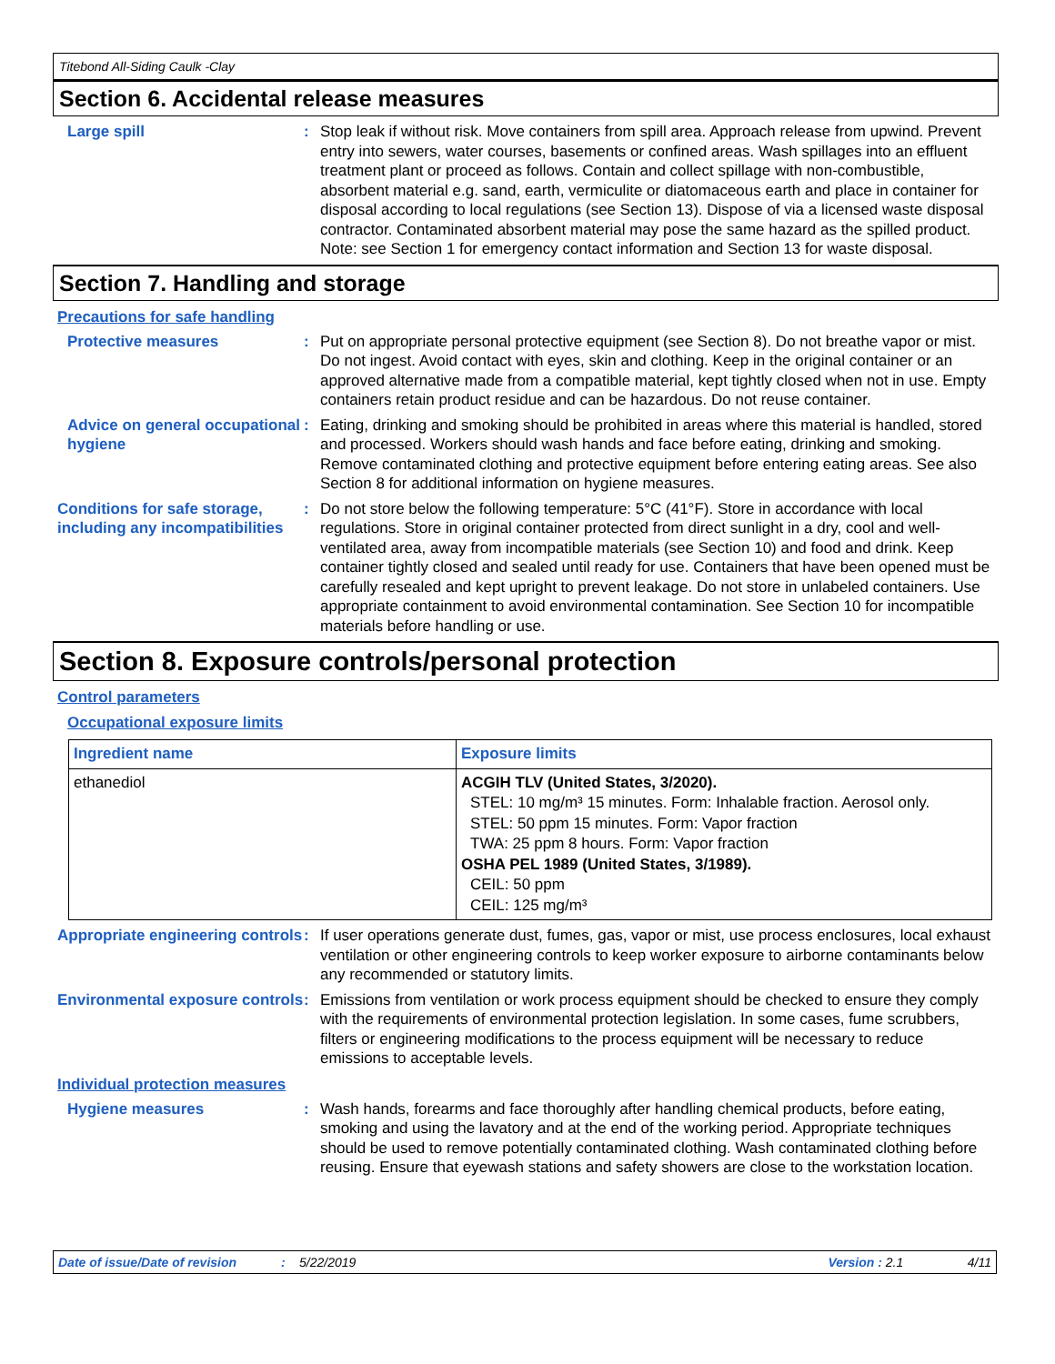Titebond All-Siding Caulk -Clay
Section 6. Accidental release measures
Large spill : Stop leak if without risk. Move containers from spill area. Approach release from upwind. Prevent entry into sewers, water courses, basements or confined areas. Wash spillages into an effluent treatment plant or proceed as follows. Contain and collect spillage with non-combustible, absorbent material e.g. sand, earth, vermiculite or diatomaceous earth and place in container for disposal according to local regulations (see Section 13). Dispose of via a licensed waste disposal contractor. Contaminated absorbent material may pose the same hazard as the spilled product. Note: see Section 1 for emergency contact information and Section 13 for waste disposal.
Section 7. Handling and storage
Precautions for safe handling
Protective measures : Put on appropriate personal protective equipment (see Section 8). Do not breathe vapor or mist. Do not ingest. Avoid contact with eyes, skin and clothing. Keep in the original container or an approved alternative made from a compatible material, kept tightly closed when not in use. Empty containers retain product residue and can be hazardous. Do not reuse container.
Advice on general occupational hygiene
: Eating, drinking and smoking should be prohibited in areas where this material is handled, stored and processed. Workers should wash hands and face before eating, drinking and smoking. Remove contaminated clothing and protective equipment before entering eating areas. See also Section 8 for additional information on hygiene measures.
Conditions for safe storage, including any incompatibilities
: Do not store below the following temperature: 5°C (41°F). Store in accordance with local regulations. Store in original container protected from direct sunlight in a dry, cool and well-ventilated area, away from incompatible materials (see Section 10) and food and drink. Keep container tightly closed and sealed until ready for use. Containers that have been opened must be carefully resealed and kept upright to prevent leakage. Do not store in unlabeled containers. Use appropriate containment to avoid environmental contamination. See Section 10 for incompatible materials before handling or use.
Section 8. Exposure controls/personal protection
Control parameters
Occupational exposure limits
| Ingredient name | Exposure limits |
| --- | --- |
| ethanediol | ACGIH TLV (United States, 3/2020). STEL: 10 mg/m³ 15 minutes. Form: Inhalable fraction. Aerosol only. STEL: 50 ppm 15 minutes. Form: Vapor fraction TWA: 25 ppm 8 hours. Form: Vapor fraction OSHA PEL 1989 (United States, 3/1989). CEIL: 50 ppm CEIL: 125 mg/m³ |
Appropriate engineering controls
: If user operations generate dust, fumes, gas, vapor or mist, use process enclosures, local exhaust ventilation or other engineering controls to keep worker exposure to airborne contaminants below any recommended or statutory limits.
Environmental exposure controls
: Emissions from ventilation or work process equipment should be checked to ensure they comply with the requirements of environmental protection legislation. In some cases, fume scrubbers, filters or engineering modifications to the process equipment will be necessary to reduce emissions to acceptable levels.
Individual protection measures
Hygiene measures : Wash hands, forearms and face thoroughly after handling chemical products, before eating, smoking and using the lavatory and at the end of the working period. Appropriate techniques should be used to remove potentially contaminated clothing. Wash contaminated clothing before reusing. Ensure that eyewash stations and safety showers are close to the workstation location.
Date of issue/Date of revision: 5/22/2019 Version : 2.1 4/11